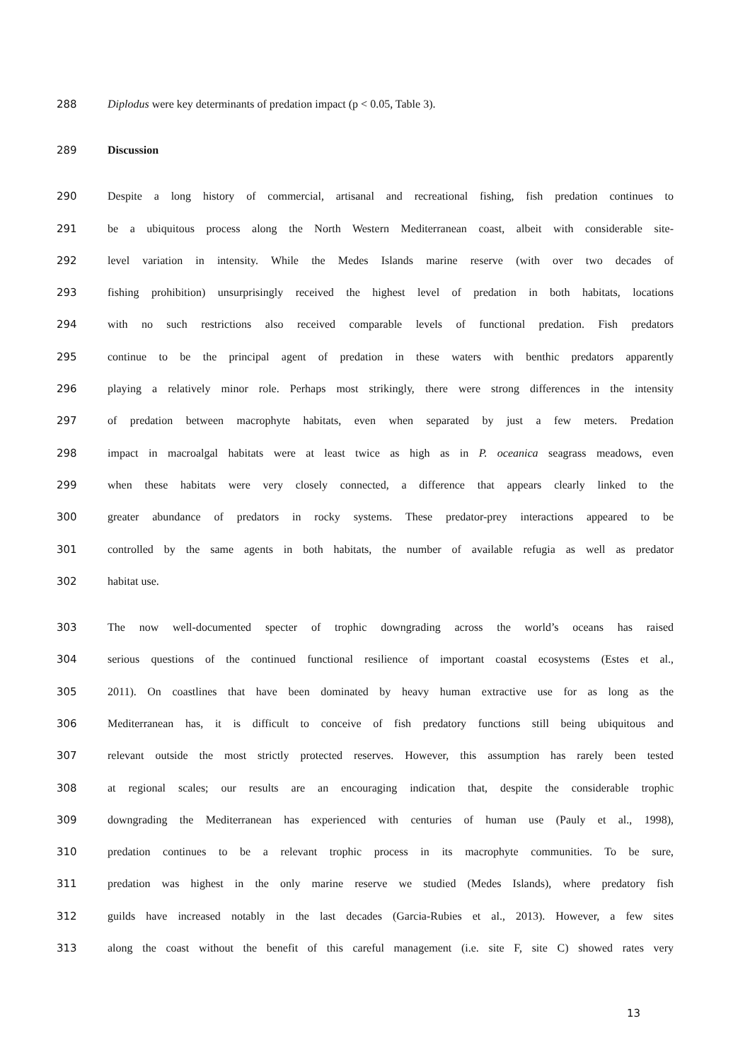288 Diplodus were key determinants of predation impact (p < 0.05, Table 3).
289 Discussion
290 Despite a long history of commercial, artisanal and recreational fishing, fish predation continues to
291 be a ubiquitous process along the North Western Mediterranean coast, albeit with considerable site-
292 level variation in intensity. While the Medes Islands marine reserve (with over two decades of
293 fishing prohibition) unsurprisingly received the highest level of predation in both habitats, locations
294 with no such restrictions also received comparable levels of functional predation. Fish predators
295 continue to be the principal agent of predation in these waters with benthic predators apparently
296 playing a relatively minor role. Perhaps most strikingly, there were strong differences in the intensity
297 of predation between macrophyte habitats, even when separated by just a few meters. Predation
298 impact in macroalgal habitats were at least twice as high as in P. oceanica seagrass meadows, even
299 when these habitats were very closely connected, a difference that appears clearly linked to the
300 greater abundance of predators in rocky systems. These predator-prey interactions appeared to be
301 controlled by the same agents in both habitats, the number of available refugia as well as predator
302 habitat use.
303 The now well-documented specter of trophic downgrading across the world’s oceans has raised
304 serious questions of the continued functional resilience of important coastal ecosystems (Estes et al.,
305 2011). On coastlines that have been dominated by heavy human extractive use for as long as the
306 Mediterranean has, it is difficult to conceive of fish predatory functions still being ubiquitous and
307 relevant outside the most strictly protected reserves. However, this assumption has rarely been tested
308 at regional scales; our results are an encouraging indication that, despite the considerable trophic
309 downgrading the Mediterranean has experienced with centuries of human use (Pauly et al., 1998),
310 predation continues to be a relevant trophic process in its macrophyte communities. To be sure,
311 predation was highest in the only marine reserve we studied (Medes Islands), where predatory fish
312 guilds have increased notably in the last decades (Garcia-Rubies et al., 2013). However, a few sites
313 along the coast without the benefit of this careful management (i.e. site F, site C) showed rates very
13